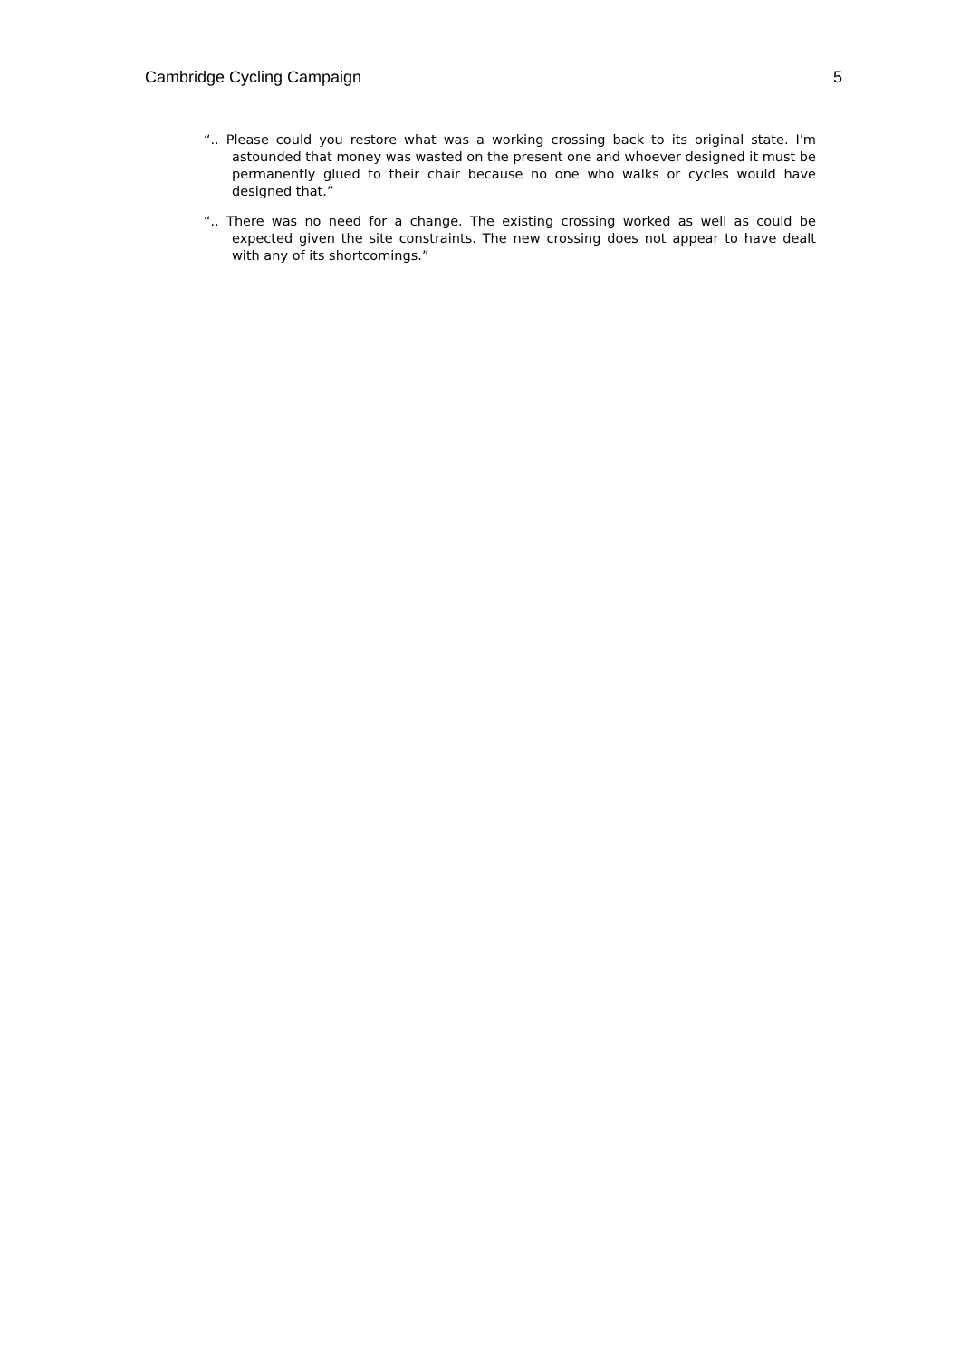Cambridge Cycling Campaign 5
“.. Please could you restore what was a working crossing back to its original state. I'm astounded that money was wasted on the present one and whoever designed it must be permanently glued to their chair because no one who walks or cycles would have designed that.”
“.. There was no need for a change. The existing crossing worked as well as could be expected given the site constraints. The new crossing does not appear to have dealt with any of its shortcomings.”